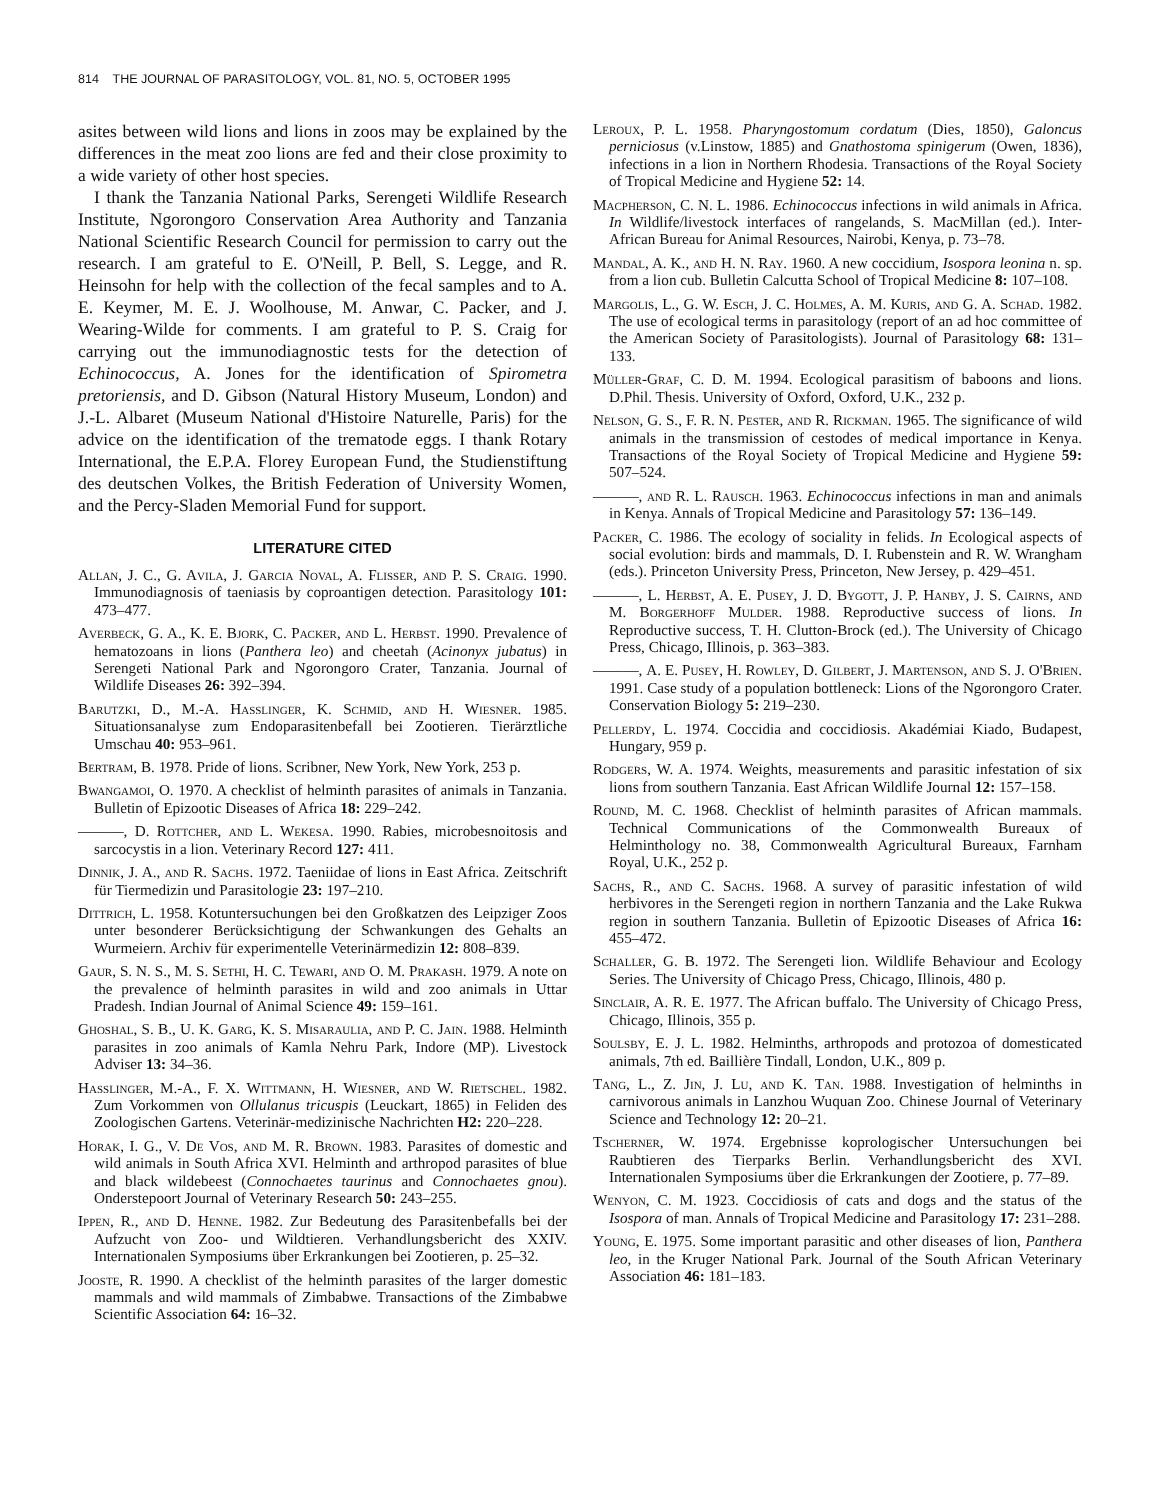814 THE JOURNAL OF PARASITOLOGY, VOL. 81, NO. 5, OCTOBER 1995
asites between wild lions and lions in zoos may be explained by the differences in the meat zoo lions are fed and their close proximity to a wide variety of other host species.
I thank the Tanzania National Parks, Serengeti Wildlife Research Institute, Ngorongoro Conservation Area Authority and Tanzania National Scientific Research Council for permission to carry out the research. I am grateful to E. O'Neill, P. Bell, S. Legge, and R. Heinsohn for help with the collection of the fecal samples and to A. E. Keymer, M. E. J. Woolhouse, M. Anwar, C. Packer, and J. Wearing-Wilde for comments. I am grateful to P. S. Craig for carrying out the immunodiagnostic tests for the detection of Echinococcus, A. Jones for the identification of Spirometra pretoriensis, and D. Gibson (Natural History Museum, London) and J.-L. Albaret (Museum National d'Histoire Naturelle, Paris) for the advice on the identification of the trematode eggs. I thank Rotary International, the E.P.A. Florey European Fund, the Studienstiftung des deutschen Volkes, the British Federation of University Women, and the Percy-Sladen Memorial Fund for support.
LITERATURE CITED
Allan, J. C., G. Avila, J. Garcia Noval, A. Flisser, and P. S. Craig. 1990. Immunodiagnosis of taeniasis by coproantigen detection. Parasitology 101: 473–477.
Averbeck, G. A., K. E. Bjork, C. Packer, and L. Herbst. 1990. Prevalence of hematozoans in lions (Panthera leo) and cheetah (Acinonyx jubatus) in Serengeti National Park and Ngorongoro Crater, Tanzania. Journal of Wildlife Diseases 26: 392–394.
Barutzki, D., M.-A. Hasslinger, K. Schmid, and H. Wiesner. 1985. Situationsanalyse zum Endoparasitenbefall bei Zootieren. Tierärztliche Umschau 40: 953–961.
Bertram, B. 1978. Pride of lions. Scribner, New York, New York, 253 p.
Bwangamoi, O. 1970. A checklist of helminth parasites of animals in Tanzania. Bulletin of Epizootic Diseases of Africa 18: 229–242.
———, D. Rottcher, and L. Wekesa. 1990. Rabies, microbesnoitosis and sarcocystis in a lion. Veterinary Record 127: 411.
Dinnik, J. A., and R. Sachs. 1972. Taeniidae of lions in East Africa. Zeitschrift für Tiermedizin und Parasitologie 23: 197–210.
Dittrich, L. 1958. Kotuntersuchungen bei den Großkatzen des Leipziger Zoos unter besonderer Berücksichtigung der Schwankungen des Gehalts an Wurmeiern. Archiv für experimentelle Veterinärmedizin 12: 808–839.
Gaur, S. N. S., M. S. Sethi, H. C. Tewari, and O. M. Prakash. 1979. A note on the prevalence of helminth parasites in wild and zoo animals in Uttar Pradesh. Indian Journal of Animal Science 49: 159–161.
Ghoshal, S. B., U. K. Garg, K. S. Misaraulia, and P. C. Jain. 1988. Helminth parasites in zoo animals of Kamla Nehru Park, Indore (MP). Livestock Adviser 13: 34–36.
Hasslinger, M.-A., F. X. Wittmann, H. Wiesner, and W. Rietschel. 1982. Zum Vorkommen von Ollulanus tricuspis (Leuckart, 1865) in Feliden des Zoologischen Gartens. Veterinär-medizinische Nachrichten H2: 220–228.
Horak, I. G., V. De Vos, and M. R. Brown. 1983. Parasites of domestic and wild animals in South Africa XVI. Helminth and arthropod parasites of blue and black wildebeest (Connochaetes taurinus and Connochaetes gnou). Onderstepoort Journal of Veterinary Research 50: 243–255.
Ippen, R., and D. Henne. 1982. Zur Bedeutung des Parasitenbefalls bei der Aufzucht von Zoo- und Wildtieren. Verhandlungsbericht des XXIV. Internationalen Symposiums über Erkrankungen bei Zootieren, p. 25–32.
Jooste, R. 1990. A checklist of the helminth parasites of the larger domestic mammals and wild mammals of Zimbabwe. Transactions of the Zimbabwe Scientific Association 64: 16–32.
Leroux, P. L. 1958. Pharyngostomum cordatum (Dies, 1850), Galoncus perniciosus (v.Linstow, 1885) and Gnathostoma spinigerum (Owen, 1836), infections in a lion in Northern Rhodesia. Transactions of the Royal Society of Tropical Medicine and Hygiene 52: 14.
Macpherson, C. N. L. 1986. Echinococcus infections in wild animals in Africa. In Wildlife/livestock interfaces of rangelands, S. MacMillan (ed.). Inter-African Bureau for Animal Resources, Nairobi, Kenya, p. 73–78.
Mandal, A. K., and H. N. Ray. 1960. A new coccidium, Isospora leonina n. sp. from a lion cub. Bulletin Calcutta School of Tropical Medicine 8: 107–108.
Margolis, L., G. W. Esch, J. C. Holmes, A. M. Kuris, and G. A. Schad. 1982. The use of ecological terms in parasitology (report of an ad hoc committee of the American Society of Parasitologists). Journal of Parasitology 68: 131–133.
Müller-Graf, C. D. M. 1994. Ecological parasitism of baboons and lions. D.Phil. Thesis. University of Oxford, Oxford, U.K., 232 p.
Nelson, G. S., F. R. N. Pester, and R. Rickman. 1965. The significance of wild animals in the transmission of cestodes of medical importance in Kenya. Transactions of the Royal Society of Tropical Medicine and Hygiene 59: 507–524.
———, and R. L. Rausch. 1963. Echinococcus infections in man and animals in Kenya. Annals of Tropical Medicine and Parasitology 57: 136–149.
Packer, C. 1986. The ecology of sociality in felids. In Ecological aspects of social evolution: birds and mammals, D. I. Rubenstein and R. W. Wrangham (eds.). Princeton University Press, Princeton, New Jersey, p. 429–451.
———, L. Herbst, A. E. Pusey, J. D. Bygott, J. P. Hanby, J. S. Cairns, and M. Borgerhoff Mulder. 1988. Reproductive success of lions. In Reproductive success, T. H. Clutton-Brock (ed.). The University of Chicago Press, Chicago, Illinois, p. 363–383.
———, A. E. Pusey, H. Rowley, D. Gilbert, J. Martenson, and S. J. O'Brien. 1991. Case study of a population bottleneck: Lions of the Ngorongoro Crater. Conservation Biology 5: 219–230.
Pellerdy, L. 1974. Coccidia and coccidiosis. Akadémiai Kiado, Budapest, Hungary, 959 p.
Rodgers, W. A. 1974. Weights, measurements and parasitic infestation of six lions from southern Tanzania. East African Wildlife Journal 12: 157–158.
Round, M. C. 1968. Checklist of helminth parasites of African mammals. Technical Communications of the Commonwealth Bureaux of Helminthology no. 38, Commonwealth Agricultural Bureaux, Farnham Royal, U.K., 252 p.
Sachs, R., and C. Sachs. 1968. A survey of parasitic infestation of wild herbivores in the Serengeti region in northern Tanzania and the Lake Rukwa region in southern Tanzania. Bulletin of Epizootic Diseases of Africa 16: 455–472.
Schaller, G. B. 1972. The Serengeti lion. Wildlife Behaviour and Ecology Series. The University of Chicago Press, Chicago, Illinois, 480 p.
Sinclair, A. R. E. 1977. The African buffalo. The University of Chicago Press, Chicago, Illinois, 355 p.
Soulsby, E. J. L. 1982. Helminths, arthropods and protozoa of domesticated animals, 7th ed. Baillière Tindall, London, U.K., 809 p.
Tang, L., Z. Jin, J. Lu, and K. Tan. 1988. Investigation of helminths in carnivorous animals in Lanzhou Wuquan Zoo. Chinese Journal of Veterinary Science and Technology 12: 20–21.
Tscherner, W. 1974. Ergebnisse koprologischer Untersuchungen bei Raubtieren des Tierparks Berlin. Verhandlungsbericht des XVI. Internationalen Symposiums über die Erkrankungen der Zootiere, p. 77–89.
Wenyon, C. M. 1923. Coccidiosis of cats and dogs and the status of the Isospora of man. Annals of Tropical Medicine and Parasitology 17: 231–288.
Young, E. 1975. Some important parasitic and other diseases of lion, Panthera leo, in the Kruger National Park. Journal of the South African Veterinary Association 46: 181–183.